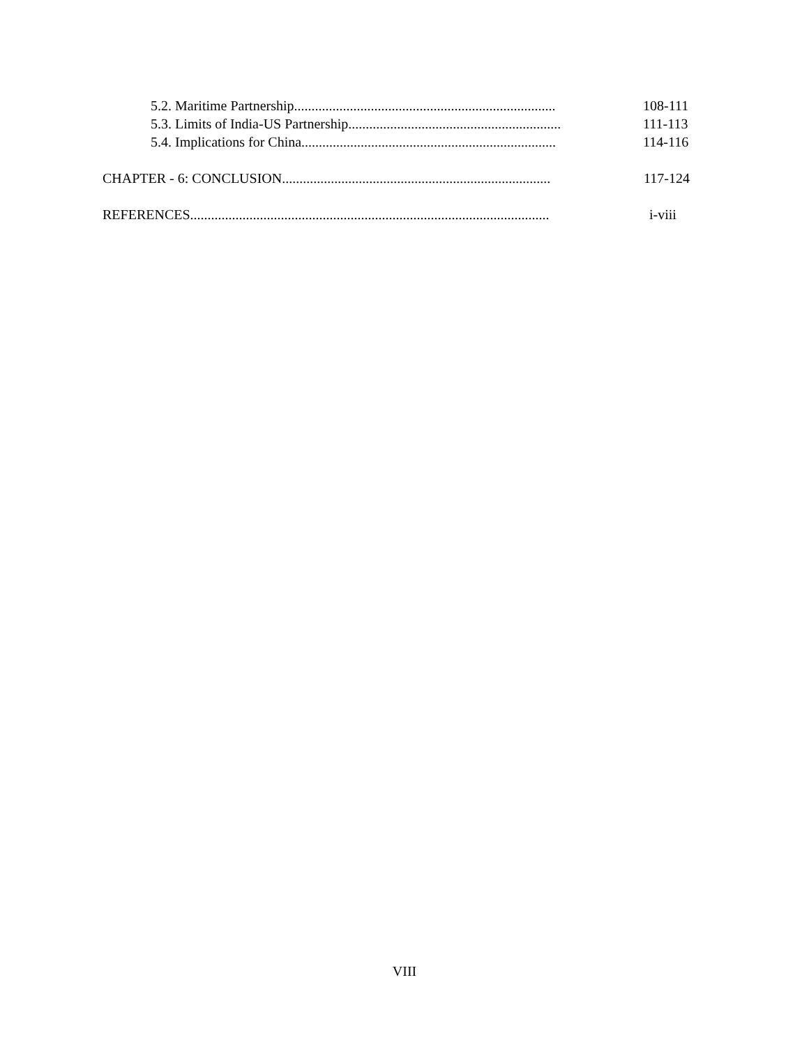5.2. Maritime Partnership........................................................................... 108-111
5.3. Limits of India-US Partnership............................................................. 111-113
5.4. Implications for China......................................................................... 114-116
CHAPTER - 6: CONCLUSION............................................................................. 117-124
REFERENCES....................................................................................................... i-viii
VIII